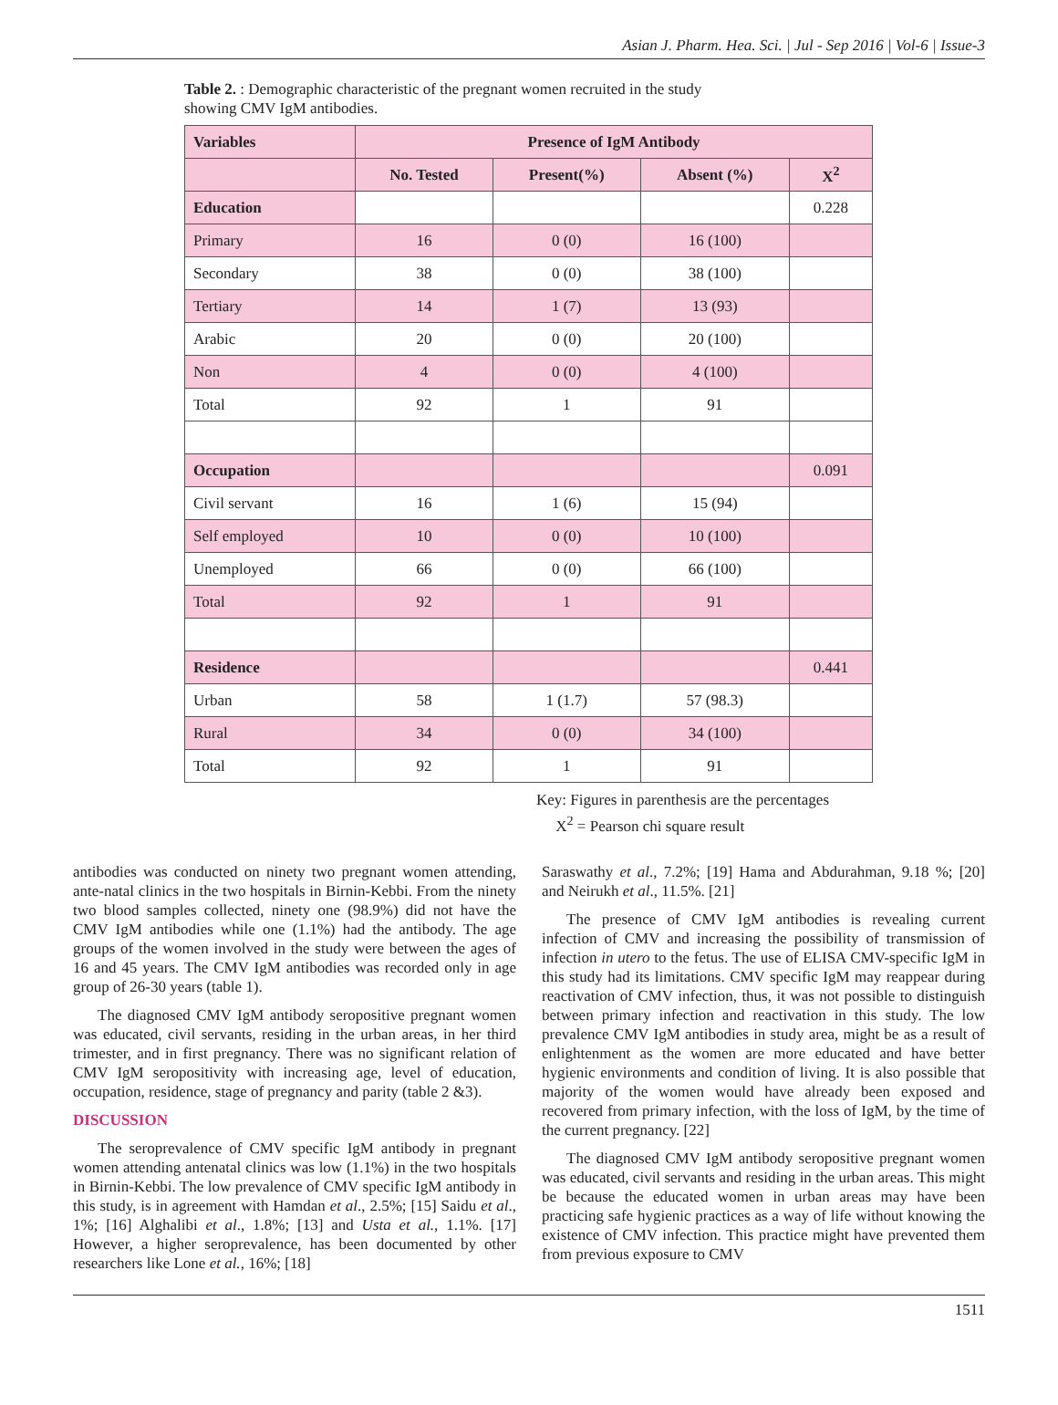Asian J. Pharm. Hea. Sci. | Jul - Sep 2016 | Vol-6 | Issue-3
Table 2. : Demographic characteristic of the pregnant women recruited in the study showing CMV IgM antibodies.
| Variables | Presence of IgM Antibody | | | |
| --- | --- | --- | --- | --- |
| | No. Tested | Present(%) | Absent (%) | X<sup>2</sup> |
| Education | | | | 0.228 |
| Primary | 16 | 0 (0) | 16 (100) | |
| Secondary | 38 | 0 (0) | 38 (100) | |
| Tertiary | 14 | 1 (7) | 13 (93) | |
| Arabic | 20 | 0 (0) | 20 (100) | |
| Non | 4 | 0 (0) | 4 (100) | |
| Total | 92 | 1 | 91 | |
| Occupation | | | | 0.091 |
| Civil servant | 16 | 1 (6) | 15 (94) | |
| Self employed | 10 | 0 (0) | 10 (100) | |
| Unemployed | 66 | 0 (0) | 66 (100) | |
| Total | 92 | 1 | 91 | |
| Residence | | | | 0.441 |
| Urban | 58 | 1 (1.7) | 57 (98.3) | |
| Rural | 34 | 0 (0) | 34 (100) | |
| Total | 92 | 1 | 91 | |
Key: Figures in parenthesis are the percentages
X<sup>2</sup> = Pearson chi square result
antibodies was conducted on ninety two pregnant women attending, ante-natal clinics in the two hospitals in Birnin-Kebbi. From the ninety two blood samples collected, ninety one (98.9%) did not have the CMV IgM antibodies while one (1.1%) had the antibody. The age groups of the women involved in the study were between the ages of 16 and 45 years. The CMV IgM antibodies was recorded only in age group of 26-30 years (table 1).
The diagnosed CMV IgM antibody seropositive pregnant women was educated, civil servants, residing in the urban areas, in her third trimester, and in first pregnancy. There was no significant relation of CMV IgM seropositivity with increasing age, level of education, occupation, residence, stage of pregnancy and parity (table 2 &3).
DISCUSSION
The seroprevalence of CMV specific IgM antibody in pregnant women attending antenatal clinics was low (1.1%) in the two hospitals in Birnin-Kebbi. The low prevalence of CMV specific IgM antibody in this study, is in agreement with Hamdan et al., 2.5%; [15] Saidu et al., 1%; [16] Alghalibi et al., 1.8%; [13] and Usta et al., 1.1%. [17] However, a higher seroprevalence, has been documented by other researchers like Lone et al., 16%; [18]
Saraswathy et al., 7.2%; [19] Hama and Abdurahman, 9.18 %; [20] and Neirukh et al., 11.5%. [21]
The presence of CMV IgM antibodies is revealing current infection of CMV and increasing the possibility of transmission of infection in utero to the fetus. The use of ELISA CMV-specific IgM in this study had its limitations. CMV specific IgM may reappear during reactivation of CMV infection, thus, it was not possible to distinguish between primary infection and reactivation in this study. The low prevalence CMV IgM antibodies in study area, might be as a result of enlightenment as the women are more educated and have better hygienic environments and condition of living. It is also possible that majority of the women would have already been exposed and recovered from primary infection, with the loss of IgM, by the time of the current pregnancy. [22]
The diagnosed CMV IgM antibody seropositive pregnant women was educated, civil servants and residing in the urban areas. This might be because the educated women in urban areas may have been practicing safe hygienic practices as a way of life without knowing the existence of CMV infection. This practice might have prevented them from previous exposure to CMV
1511